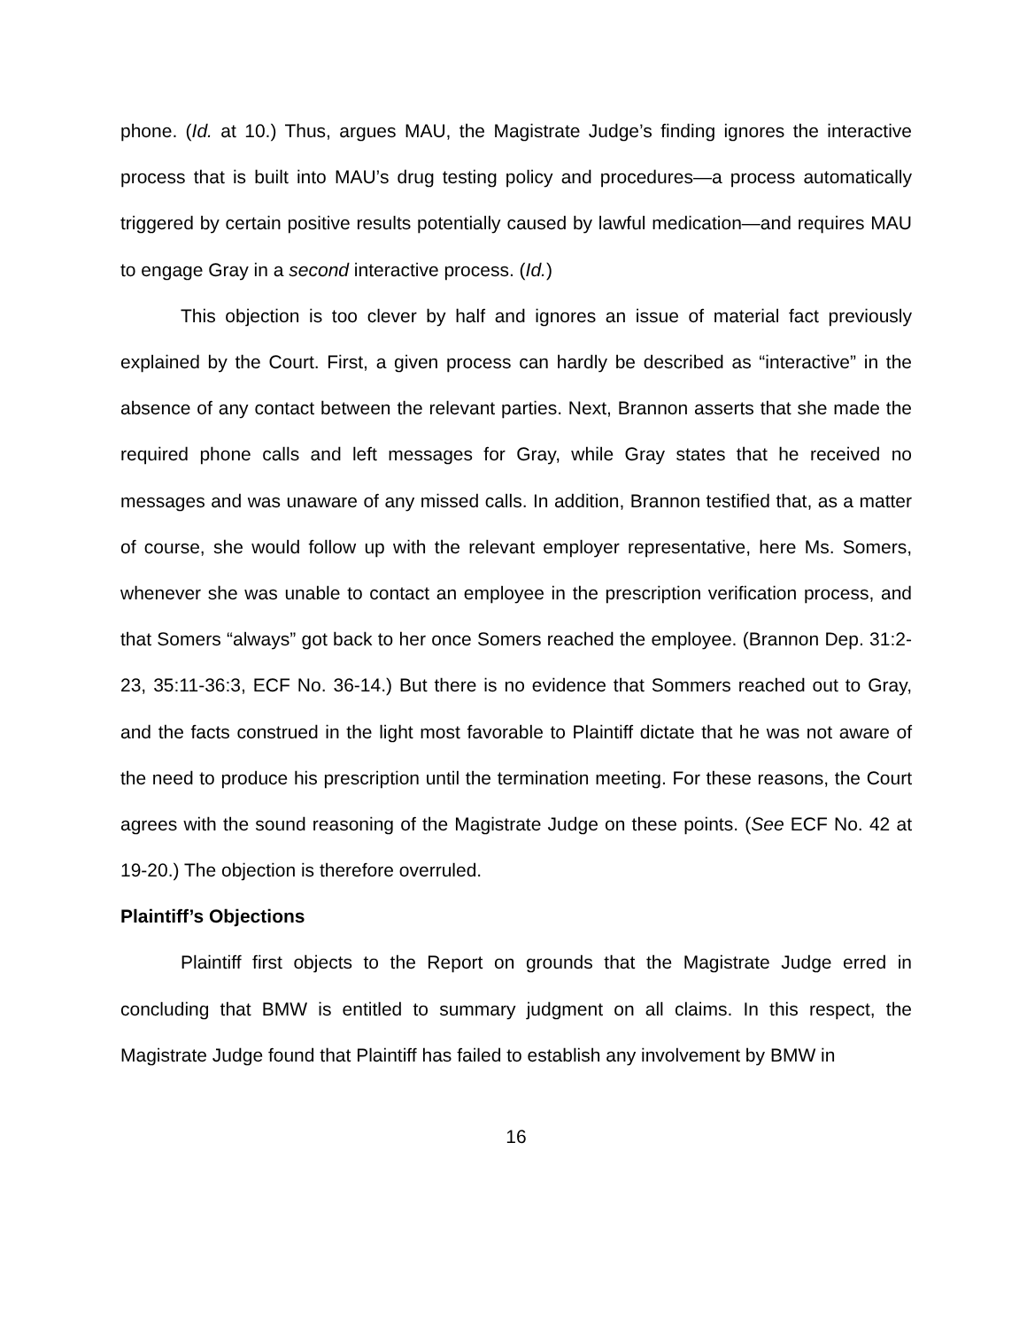phone. (Id. at 10.) Thus, argues MAU, the Magistrate Judge’s finding ignores the interactive process that is built into MAU’s drug testing policy and procedures—a process automatically triggered by certain positive results potentially caused by lawful medication—and requires MAU to engage Gray in a second interactive process. (Id.)
This objection is too clever by half and ignores an issue of material fact previously explained by the Court. First, a given process can hardly be described as “interactive” in the absence of any contact between the relevant parties. Next, Brannon asserts that she made the required phone calls and left messages for Gray, while Gray states that he received no messages and was unaware of any missed calls. In addition, Brannon testified that, as a matter of course, she would follow up with the relevant employer representative, here Ms. Somers, whenever she was unable to contact an employee in the prescription verification process, and that Somers “always” got back to her once Somers reached the employee. (Brannon Dep. 31:2-23, 35:11-36:3, ECF No. 36-14.) But there is no evidence that Sommers reached out to Gray, and the facts construed in the light most favorable to Plaintiff dictate that he was not aware of the need to produce his prescription until the termination meeting. For these reasons, the Court agrees with the sound reasoning of the Magistrate Judge on these points. (See ECF No. 42 at 19-20.) The objection is therefore overruled.
Plaintiff’s Objections
Plaintiff first objects to the Report on grounds that the Magistrate Judge erred in concluding that BMW is entitled to summary judgment on all claims. In this respect, the Magistrate Judge found that Plaintiff has failed to establish any involvement by BMW in
16